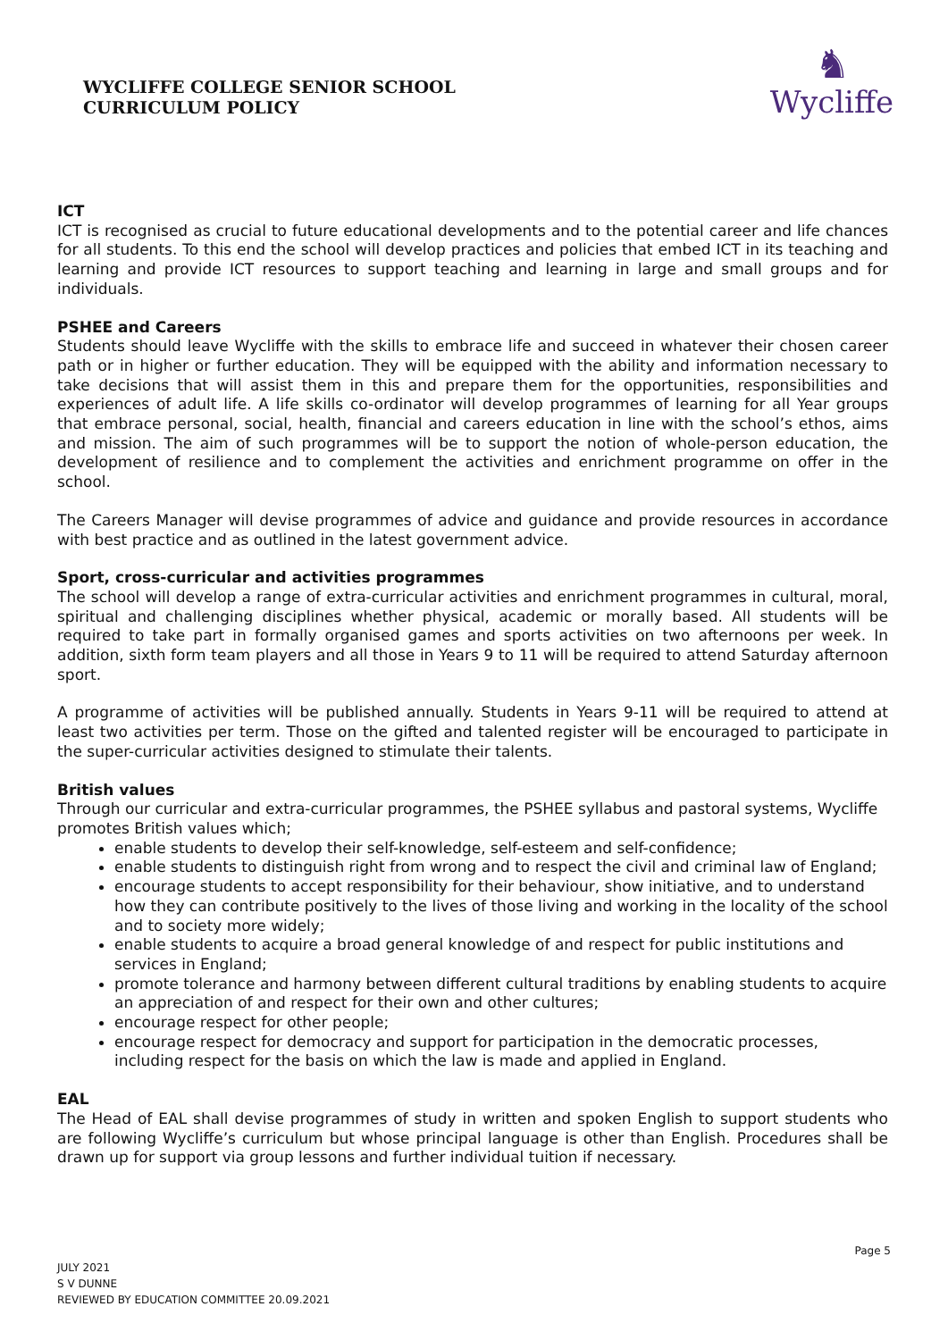WYCLIFFE COLLEGE SENIOR SCHOOL
CURRICULUM POLICY
♞
Wycliffe
ICT
ICT is recognised as crucial to future educational developments and to the potential career and life chances for all students. To this end the school will develop practices and policies that embed ICT in its teaching and learning and provide ICT resources to support teaching and learning in large and small groups and for individuals.
PSHEE and Careers
Students should leave Wycliffe with the skills to embrace life and succeed in whatever their chosen career path or in higher or further education. They will be equipped with the ability and information necessary to take decisions that will assist them in this and prepare them for the opportunities, responsibilities and experiences of adult life. A life skills co-ordinator will develop programmes of learning for all Year groups that embrace personal, social, health, financial and careers education in line with the school’s ethos, aims and mission. The aim of such programmes will be to support the notion of whole-person education, the development of resilience and to complement the activities and enrichment programme on offer in the school.
The Careers Manager will devise programmes of advice and guidance and provide resources in accordance with best practice and as outlined in the latest government advice.
Sport, cross-curricular and activities programmes
The school will develop a range of extra-curricular activities and enrichment programmes in cultural, moral, spiritual and challenging disciplines whether physical, academic or morally based. All students will be required to take part in formally organised games and sports activities on two afternoons per week. In addition, sixth form team players and all those in Years 9 to 11 will be required to attend Saturday afternoon sport.
A programme of activities will be published annually. Students in Years 9-11 will be required to attend at least two activities per term. Those on the gifted and talented register will be encouraged to participate in the super-curricular activities designed to stimulate their talents.
British values
Through our curricular and extra-curricular programmes, the PSHEE syllabus and pastoral systems, Wycliffe promotes British values which;
enable students to develop their self-knowledge, self-esteem and self-confidence;
enable students to distinguish right from wrong and to respect the civil and criminal law of England;
encourage students to accept responsibility for their behaviour, show initiative, and to understand how they can contribute positively to the lives of those living and working in the locality of the school and to society more widely;
enable students to acquire a broad general knowledge of and respect for public institutions and services in England;
promote tolerance and harmony between different cultural traditions by enabling students to acquire an appreciation of and respect for their own and other cultures;
encourage respect for other people;
encourage respect for democracy and support for participation in the democratic processes, including respect for the basis on which the law is made and applied in England.
EAL
The Head of EAL shall devise programmes of study in written and spoken English to support students who are following Wycliffe’s curriculum but whose principal language is other than English. Procedures shall be drawn up for support via group lessons and further individual tuition if necessary.
Page 5
JULY 2021
S V DUNNE
REVIEWED BY EDUCATION COMMITTEE 20.09.2021